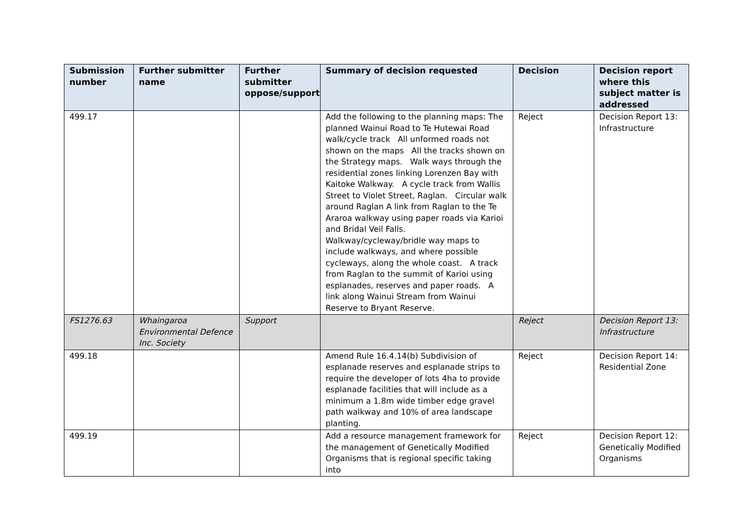| Submission number | Further submitter name | Further submitter oppose/support | Summary of decision requested | Decision | Decision report where this subject matter is addressed |
| --- | --- | --- | --- | --- | --- |
| 499.17 | | | Add the following to the planning maps: The planned Wainui Road to Te Hutewai Road walk/cycle track All unformed roads not shown on the maps All the tracks shown on the Strategy maps. Walk ways through the residential zones linking Lorenzen Bay with Kaitoke Walkway. A cycle track from Wallis Street to Violet Street, Raglan. Circular walk around Raglan A link from Raglan to the Te Araroa walkway using paper roads via Karioi and Bridal Veil Falls. Walkway/cycleway/bridle way maps to include walkways, and where possible cycleways, along the whole coast. A track from Raglan to the summit of Karioi using esplanades, reserves and paper roads. A link along Wainui Stream from Wainui Reserve to Bryant Reserve. | Reject | Decision Report 13: Infrastructure |
| FS1276.63 | Whaingaroa Environmental Defence Inc. Society | Support | | Reject | Decision Report 13: Infrastructure |
| 499.18 | | | Amend Rule 16.4.14(b) Subdivision of esplanade reserves and esplanade strips to require the developer of lots 4ha to provide esplanade facilities that will include as a minimum a 1.8m wide timber edge gravel path walkway and 10% of area landscape planting. | Reject | Decision Report 14: Residential Zone |
| 499.19 | | | Add a resource management framework for the management of Genetically Modified Organisms that is regional specific taking into | Reject | Decision Report 12: Genetically Modified Organisms |